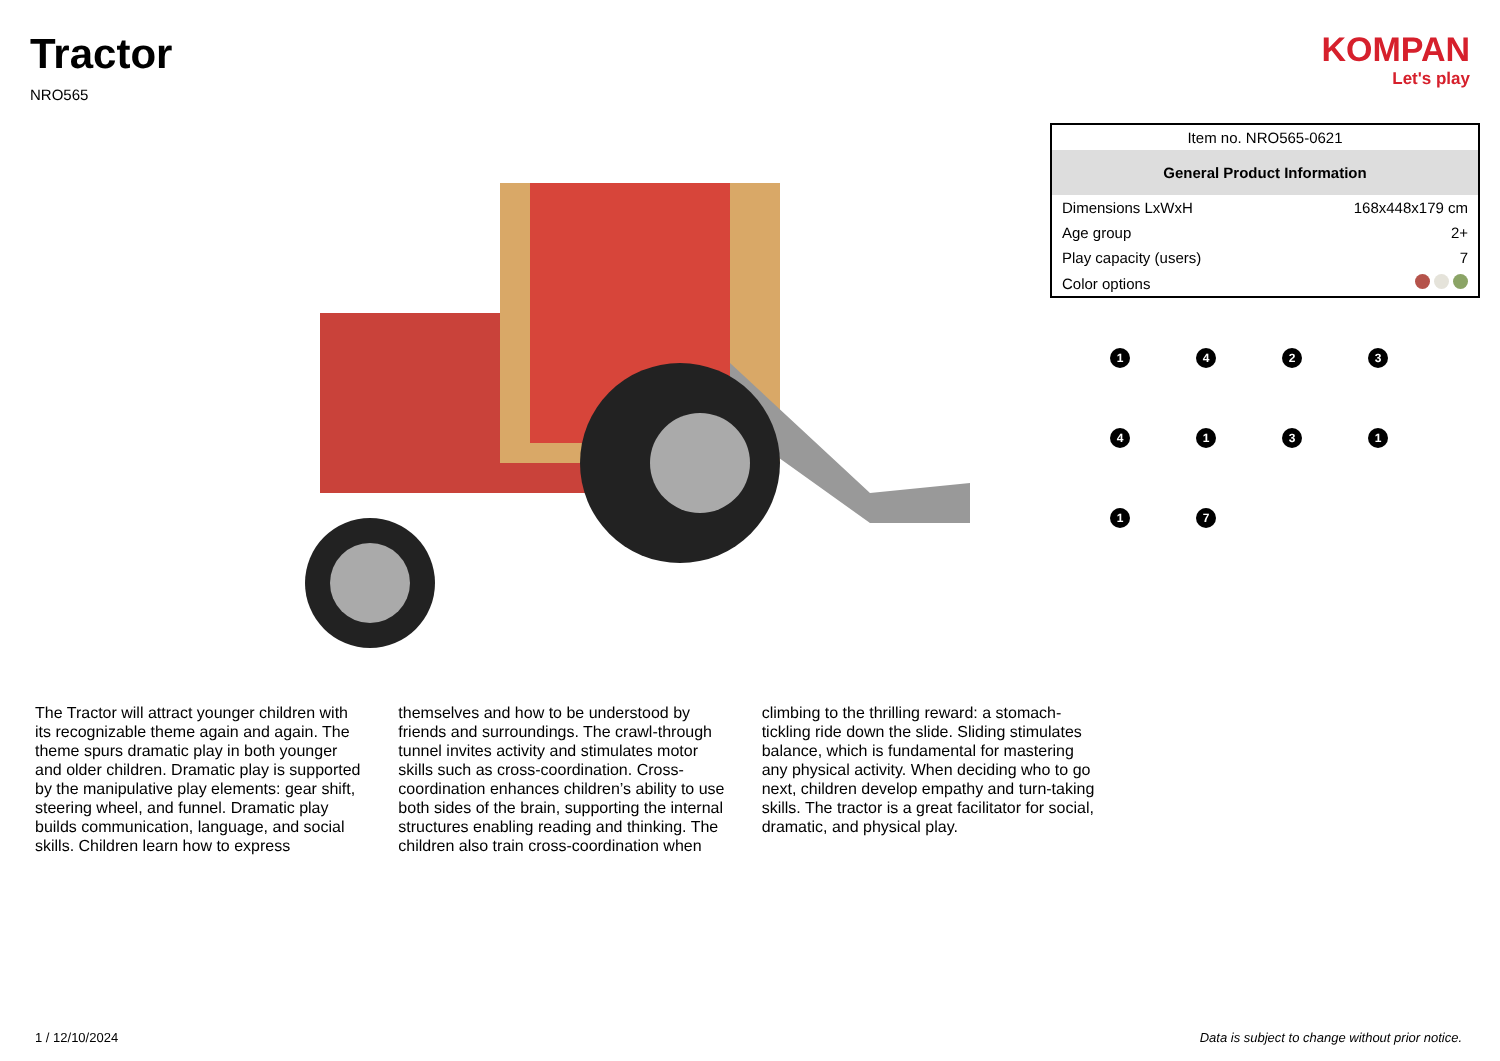Tractor
NRO565
KOMPAN
Let's play
| Item no. NRO565-0621 | |
| General Product Information | |
| Dimensions LxWxH | 168x448x179 cm |
| Age group | 2+ |
| Play capacity (users) | 7 |
| Color options | |
1
4
2
3
4
1
3
1
1
7
The Tractor will attract younger children with its recognizable theme again and again. The theme spurs dramatic play in both younger and older children. Dramatic play is supported by the manipulative play elements: gear shift, steering wheel, and funnel. Dramatic play builds communication, language, and social skills. Children learn how to express
themselves and how to be understood by friends and surroundings. The crawl-through tunnel invites activity and stimulates motor skills such as cross-coordination. Cross-coordination enhances children’s ability to use both sides of the brain, supporting the internal structures enabling reading and thinking. The children also train cross-coordination when
climbing to the thrilling reward: a stomach-tickling ride down the slide. Sliding stimulates balance, which is fundamental for mastering any physical activity. When deciding who to go next, children develop empathy and turn-taking skills. The tractor is a great facilitator for social, dramatic, and physical play.
1 / 12/10/2024 Data is subject to change without prior notice.